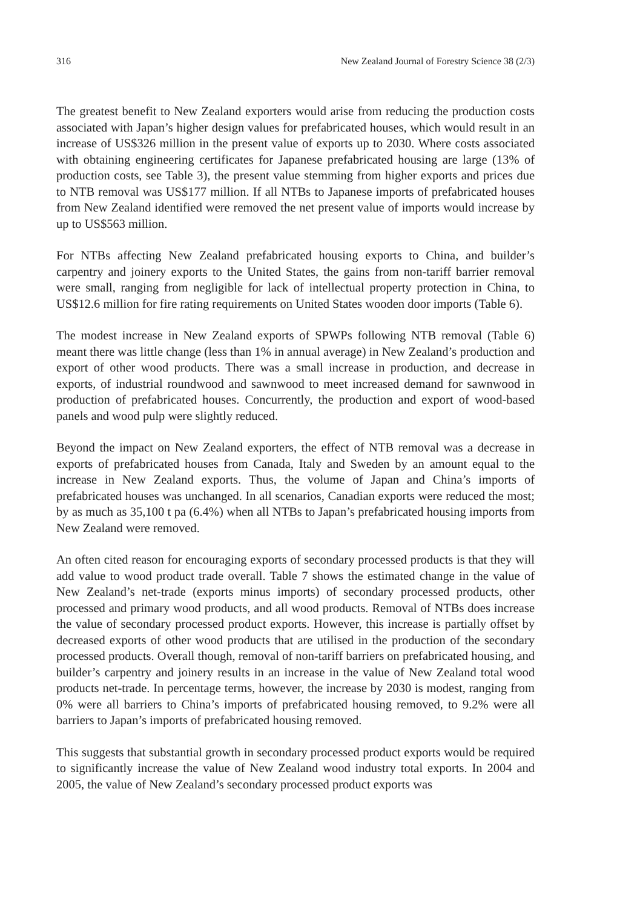316 New Zealand Journal of Forestry Science 38 (2/3)
The greatest benefit to New Zealand exporters would arise from reducing the production costs associated with Japan’s higher design values for prefabricated houses, which would result in an increase of US$326 million in the present value of exports up to 2030. Where costs associated with obtaining engineering certificates for Japanese prefabricated housing are large (13% of production costs, see Table 3), the present value stemming from higher exports and prices due to NTB removal was US$177 million. If all NTBs to Japanese imports of prefabricated houses from New Zealand identified were removed the net present value of imports would increase by up to US$563 million.
For NTBs affecting New Zealand prefabricated housing exports to China, and builder’s carpentry and joinery exports to the United States, the gains from non-tariff barrier removal were small, ranging from negligible for lack of intellectual property protection in China, to US$12.6 million for fire rating requirements on United States wooden door imports (Table 6).
The modest increase in New Zealand exports of SPWPs following NTB removal (Table 6) meant there was little change (less than 1% in annual average) in New Zealand’s production and export of other wood products. There was a small increase in production, and decrease in exports, of industrial roundwood and sawnwood to meet increased demand for sawnwood in production of prefabricated houses. Concurrently, the production and export of wood-based panels and wood pulp were slightly reduced.
Beyond the impact on New Zealand exporters, the effect of NTB removal was a decrease in exports of prefabricated houses from Canada, Italy and Sweden by an amount equal to the increase in New Zealand exports. Thus, the volume of Japan and China’s imports of prefabricated houses was unchanged. In all scenarios, Canadian exports were reduced the most; by as much as 35,100 t pa (6.4%) when all NTBs to Japan’s prefabricated housing imports from New Zealand were removed.
An often cited reason for encouraging exports of secondary processed products is that they will add value to wood product trade overall. Table 7 shows the estimated change in the value of New Zealand’s net-trade (exports minus imports) of secondary processed products, other processed and primary wood products, and all wood products. Removal of NTBs does increase the value of secondary processed product exports. However, this increase is partially offset by decreased exports of other wood products that are utilised in the production of the secondary processed products. Overall though, removal of non-tariff barriers on prefabricated housing, and builder’s carpentry and joinery results in an increase in the value of New Zealand total wood products net-trade. In percentage terms, however, the increase by 2030 is modest, ranging from 0% were all barriers to China’s imports of prefabricated housing removed, to 9.2% were all barriers to Japan’s imports of prefabricated housing removed.
This suggests that substantial growth in secondary processed product exports would be required to significantly increase the value of New Zealand wood industry total exports. In 2004 and 2005, the value of New Zealand’s secondary processed product exports was